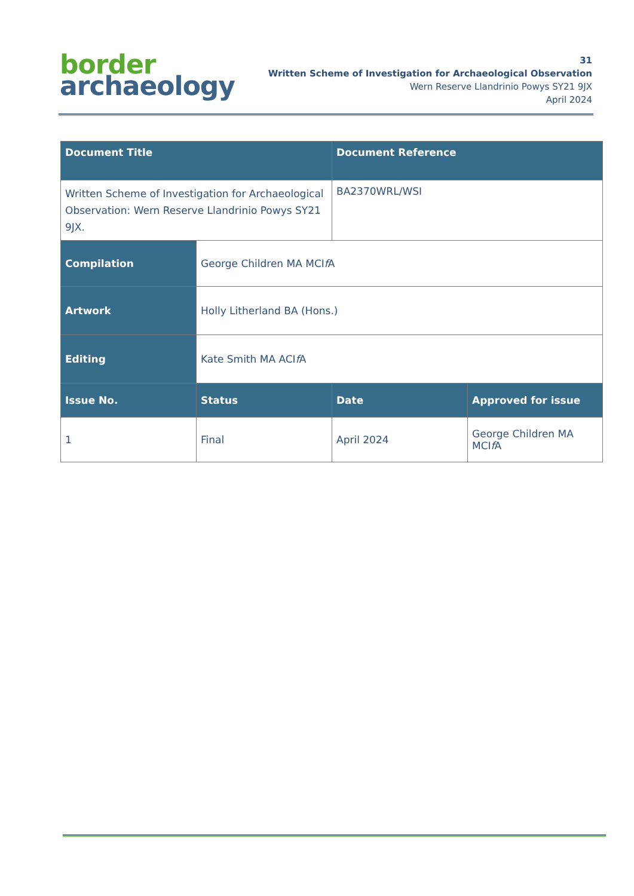border
archaeology
31
Written Scheme of Investigation for Archaeological Observation
Wern Reserve Llandrinio Powys SY21 9JX
April 2024
| Document Title | | Document Reference | |
| --- | --- | --- | --- |
| Written Scheme of Investigation for Archaeological Observation: Wern Reserve Llandrinio Powys SY21 9JX. | | BA2370WRL/WSI | |
| Compilation | George Children MA MCI f A | | |
| Artwork | Holly Litherland BA (Hons.) | | |
| Editing | Kate Smith MA ACI f A | | |
| Issue No. | Status | Date | Approved for issue |
| 1 | Final | April 2024 | George Children MA MCI f A |